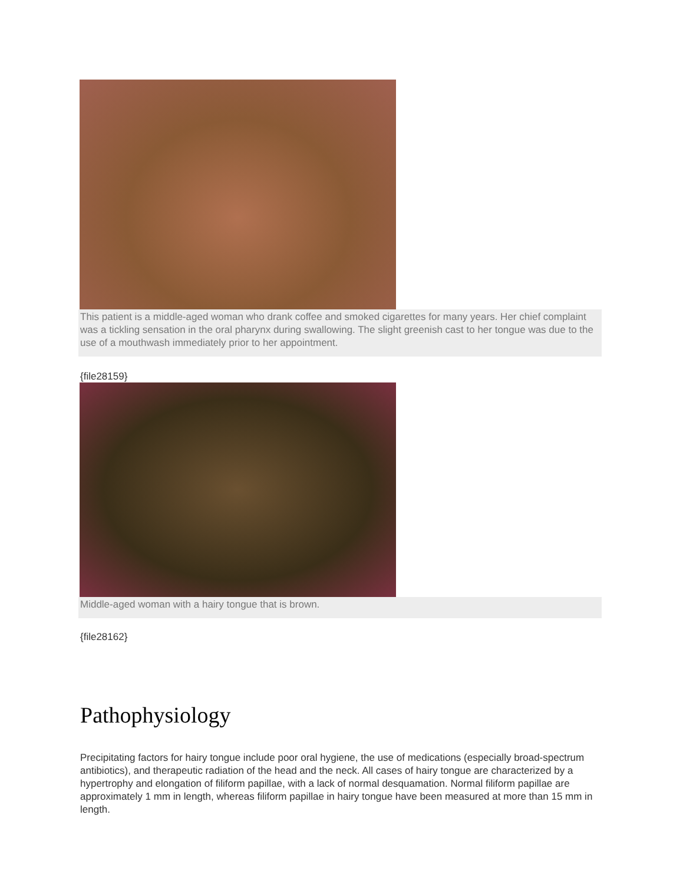This patient is a middle-aged woman who drank coffee and smoked cigarettes for many years. Her chief complaint was a tickling sensation in the oral pharynx during swallowing. The slight greenish cast to her tongue was due to the use of a mouthwash immediately prior to her appointment.
{file28159}
Middle-aged woman with a hairy tongue that is brown.
{file28162}
Pathophysiology
Precipitating factors for hairy tongue include poor oral hygiene, the use of medications (especially broad-spectrum antibiotics), and therapeutic radiation of the head and the neck. All cases of hairy tongue are characterized by a hypertrophy and elongation of filiform papillae, with a lack of normal desquamation. Normal filiform papillae are approximately 1 mm in length, whereas filiform papillae in hairy tongue have been measured at more than 15 mm in length.